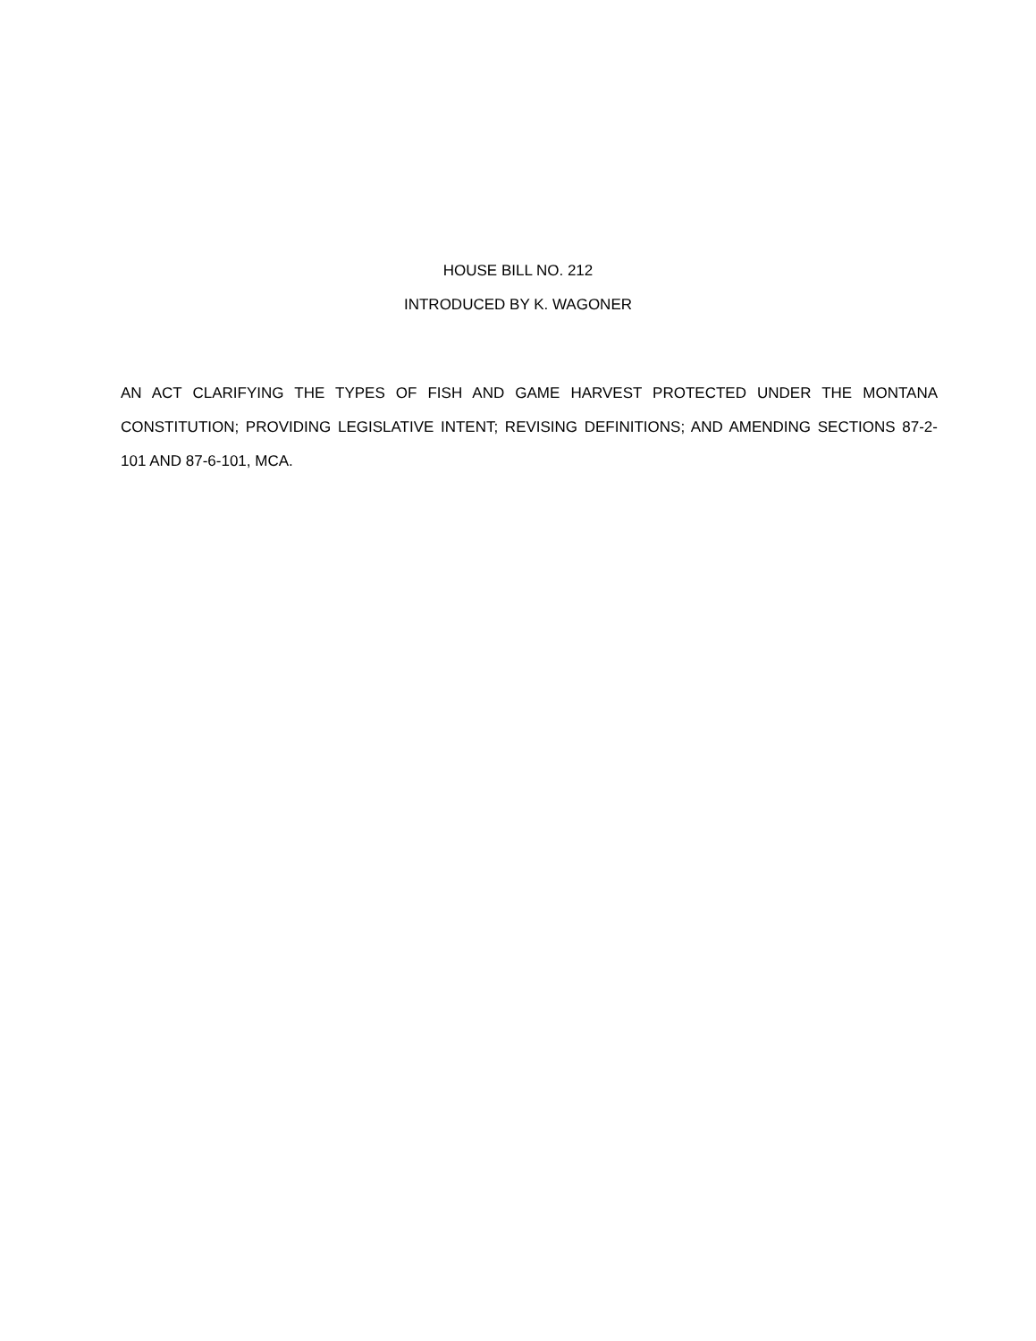HOUSE BILL NO. 212
INTRODUCED BY K. WAGONER
AN ACT CLARIFYING THE TYPES OF FISH AND GAME HARVEST PROTECTED UNDER THE MONTANA CONSTITUTION; PROVIDING LEGISLATIVE INTENT; REVISING DEFINITIONS; AND AMENDING SECTIONS 87-2-101 AND 87-6-101, MCA.